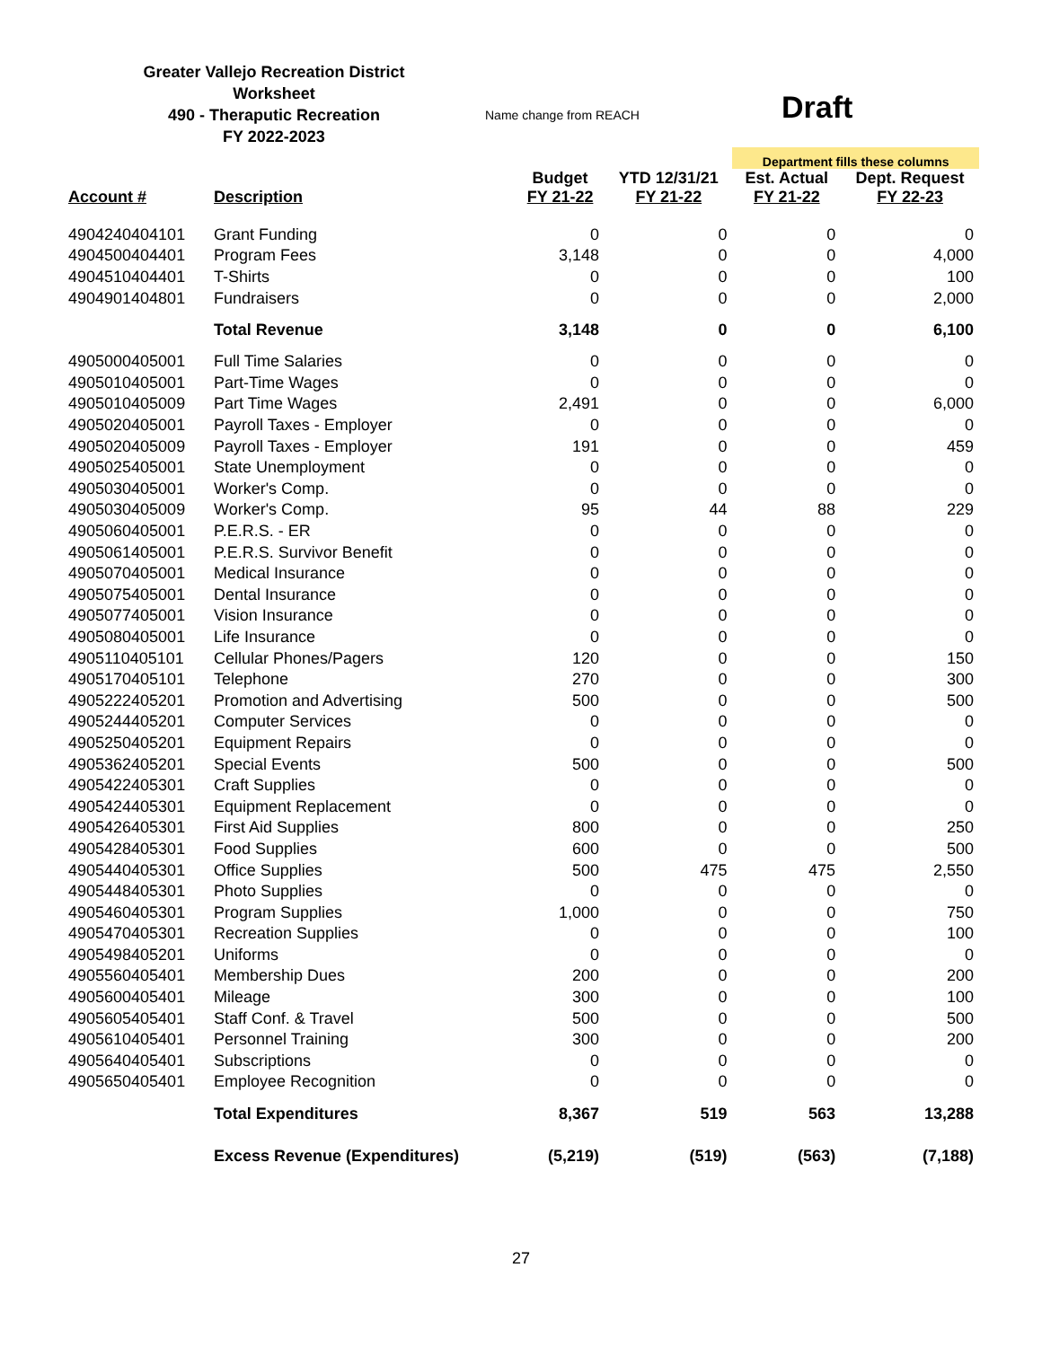Greater Vallejo Recreation District
Worksheet
490 - Theraputic Recreation
FY 2022-2023
Name change from REACH
Draft
| | | | | Department fills these columns | |
| Account # | Description | Budget FY 21-22 | YTD 12/31/21 FY 21-22 | Est. Actual FY 21-22 | Dept. Request FY 22-23 |
| 4904240404101 | Grant Funding | 0 | 0 | 0 | 0 |
| 4904500404401 | Program Fees | 3,148 | 0 | 0 | 4,000 |
| 4904510404401 | T-Shirts | 0 | 0 | 0 | 100 |
| 4904901404801 | Fundraisers | 0 | 0 | 0 | 2,000 |
| | Total Revenue | 3,148 | 0 | 0 | 6,100 |
| 4905000405001 | Full Time Salaries | 0 | 0 | 0 | 0 |
| 4905010405001 | Part-Time Wages | 0 | 0 | 0 | 0 |
| 4905010405009 | Part Time Wages | 2,491 | 0 | 0 | 6,000 |
| 4905020405001 | Payroll Taxes - Employer | 0 | 0 | 0 | 0 |
| 4905020405009 | Payroll Taxes - Employer | 191 | 0 | 0 | 459 |
| 4905025405001 | State Unemployment | 0 | 0 | 0 | 0 |
| 4905030405001 | Worker's Comp. | 0 | 0 | 0 | 0 |
| 4905030405009 | Worker's Comp. | 95 | 44 | 88 | 229 |
| 4905060405001 | P.E.R.S. - ER | 0 | 0 | 0 | 0 |
| 4905061405001 | P.E.R.S. Survivor Benefit | 0 | 0 | 0 | 0 |
| 4905070405001 | Medical Insurance | 0 | 0 | 0 | 0 |
| 4905075405001 | Dental Insurance | 0 | 0 | 0 | 0 |
| 4905077405001 | Vision Insurance | 0 | 0 | 0 | 0 |
| 4905080405001 | Life Insurance | 0 | 0 | 0 | 0 |
| 4905110405101 | Cellular Phones/Pagers | 120 | 0 | 0 | 150 |
| 4905170405101 | Telephone | 270 | 0 | 0 | 300 |
| 4905222405201 | Promotion and Advertising | 500 | 0 | 0 | 500 |
| 4905244405201 | Computer Services | 0 | 0 | 0 | 0 |
| 4905250405201 | Equipment Repairs | 0 | 0 | 0 | 0 |
| 4905362405201 | Special Events | 500 | 0 | 0 | 500 |
| 4905422405301 | Craft Supplies | 0 | 0 | 0 | 0 |
| 4905424405301 | Equipment Replacement | 0 | 0 | 0 | 0 |
| 4905426405301 | First Aid Supplies | 800 | 0 | 0 | 250 |
| 4905428405301 | Food Supplies | 600 | 0 | 0 | 500 |
| 4905440405301 | Office Supplies | 500 | 475 | 475 | 2,550 |
| 4905448405301 | Photo Supplies | 0 | 0 | 0 | 0 |
| 4905460405301 | Program Supplies | 1,000 | 0 | 0 | 750 |
| 4905470405301 | Recreation Supplies | 0 | 0 | 0 | 100 |
| 4905498405201 | Uniforms | 0 | 0 | 0 | 0 |
| 4905560405401 | Membership Dues | 200 | 0 | 0 | 200 |
| 4905600405401 | Mileage | 300 | 0 | 0 | 100 |
| 4905605405401 | Staff Conf. & Travel | 500 | 0 | 0 | 500 |
| 4905610405401 | Personnel Training | 300 | 0 | 0 | 200 |
| 4905640405401 | Subscriptions | 0 | 0 | 0 | 0 |
| 4905650405401 | Employee Recognition | 0 | 0 | 0 | 0 |
| | Total Expenditures | 8,367 | 519 | 563 | 13,288 |
| | Excess Revenue (Expenditures) | (5,219) | (519) | (563) | (7,188) |
27